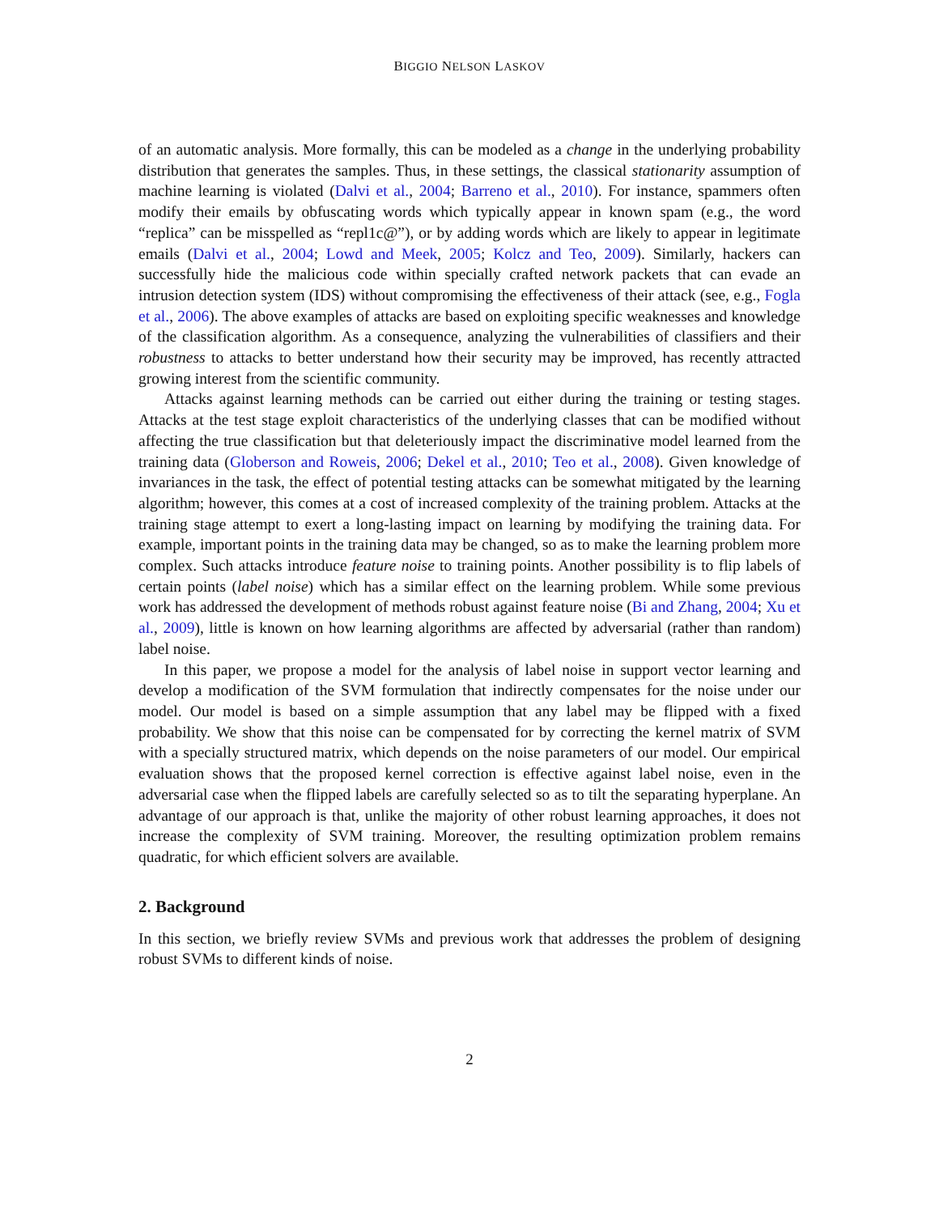BIGGIO NELSON LASKOV
of an automatic analysis. More formally, this can be modeled as a change in the underlying probability distribution that generates the samples. Thus, in these settings, the classical stationarity assumption of machine learning is violated (Dalvi et al., 2004; Barreno et al., 2010). For instance, spammers often modify their emails by obfuscating words which typically appear in known spam (e.g., the word “replica” can be misspelled as “repl1c@”), or by adding words which are likely to appear in legitimate emails (Dalvi et al., 2004; Lowd and Meek, 2005; Kolcz and Teo, 2009). Similarly, hackers can successfully hide the malicious code within specially crafted network packets that can evade an intrusion detection system (IDS) without compromising the effectiveness of their attack (see, e.g., Fogla et al., 2006). The above examples of attacks are based on exploiting specific weaknesses and knowledge of the classification algorithm. As a consequence, analyzing the vulnerabilities of classifiers and their robustness to attacks to better understand how their security may be improved, has recently attracted growing interest from the scientific community.
Attacks against learning methods can be carried out either during the training or testing stages. Attacks at the test stage exploit characteristics of the underlying classes that can be modified without affecting the true classification but that deleteriously impact the discriminative model learned from the training data (Globerson and Roweis, 2006; Dekel et al., 2010; Teo et al., 2008). Given knowledge of invariances in the task, the effect of potential testing attacks can be somewhat mitigated by the learning algorithm; however, this comes at a cost of increased complexity of the training problem. Attacks at the training stage attempt to exert a long-lasting impact on learning by modifying the training data. For example, important points in the training data may be changed, so as to make the learning problem more complex. Such attacks introduce feature noise to training points. Another possibility is to flip labels of certain points (label noise) which has a similar effect on the learning problem. While some previous work has addressed the development of methods robust against feature noise (Bi and Zhang, 2004; Xu et al., 2009), little is known on how learning algorithms are affected by adversarial (rather than random) label noise.
In this paper, we propose a model for the analysis of label noise in support vector learning and develop a modification of the SVM formulation that indirectly compensates for the noise under our model. Our model is based on a simple assumption that any label may be flipped with a fixed probability. We show that this noise can be compensated for by correcting the kernel matrix of SVM with a specially structured matrix, which depends on the noise parameters of our model. Our empirical evaluation shows that the proposed kernel correction is effective against label noise, even in the adversarial case when the flipped labels are carefully selected so as to tilt the separating hyperplane. An advantage of our approach is that, unlike the majority of other robust learning approaches, it does not increase the complexity of SVM training. Moreover, the resulting optimization problem remains quadratic, for which efficient solvers are available.
2. Background
In this section, we briefly review SVMs and previous work that addresses the problem of designing robust SVMs to different kinds of noise.
2